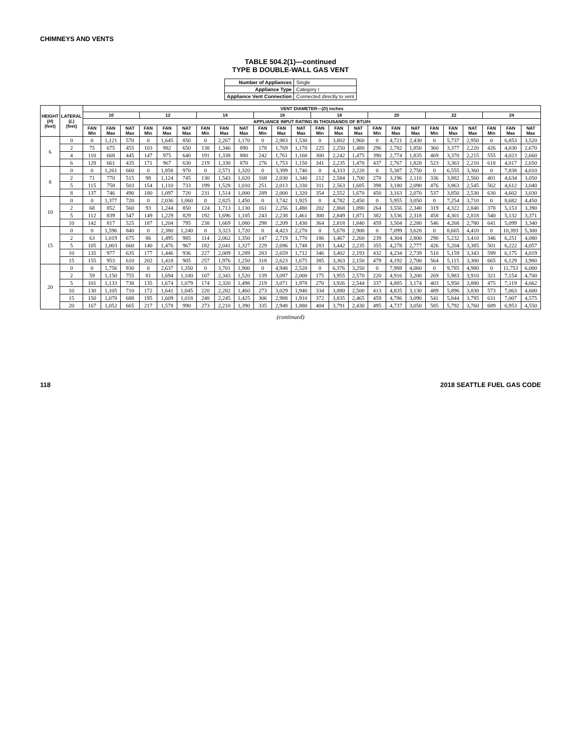CHIMNEYS AND VENTS
TABLE 504.2(1)—continued
TYPE B DOUBLE-WALL GAS VENT
| Number of Appliances | Single |
| Appliance Type | Category I |
| Appliance Vent Connection | Connected directly to vent |
| HEIGHT ( H ) (feet) | LATERAL ( L ) (feet) | VENT DIAMETER—( D ) inches | | | | | | | | | | | | | | | | | | | | | | | |
| --- | --- | --- | --- | --- | --- | --- | --- | --- | --- | --- | --- | --- | --- | --- | --- | --- | --- | --- | --- | --- | --- | --- | --- | --- | --- |
| | | 10 | | | 12 | | | 14 | | | 16 | | | 18 | | | 20 | | | 22 | | | 24 | | |
| | | APPLIANCE INPUT RATING IN THOUSANDS OF BTU/H | | | | | | | | | | | | | | | | | | | | | | | |
| | | FAN Min | FAN Max | NAT Max | FAN Min | FAN Max | NAT Max | FAN Min | FAN Max | NAT Max | FAN Min | FAN Max | NAT Max | FAN Min | FAN Max | NAT Max | FAN Min | FAN Max | NAT Max | FAN Min | FAN Max | NAT Max | FAN Min | FAN Max | NAT Max |
| 6 | 0 | 0 | 1,121 | 570 | 0 | 1,645 | 850 | 0 | 2,267 | 1,170 | 0 | 2,983 | 1,530 | 0 | 3,802 | 1,960 | 0 | 4,721 | 2,430 | 0 | 5,737 | 2,950 | 0 | 6,853 | 3,520 |
| | 2 | 75 | 675 | 455 | 103 | 982 | 650 | 138 | 1,346 | 890 | 178 | 1,769 | 1,170 | 225 | 2,250 | 1,480 | 296 | 2,782 | 1,850 | 360 | 3,377 | 2,220 | 426 | 4,030 | 2,670 |
| | 4 | 110 | 668 | 445 | 147 | 975 | 640 | 191 | 1,338 | 880 | 242 | 1,761 | 1,160 | 300 | 2,242 | 1,475 | 390 | 2,774 | 1,835 | 469 | 3,370 | 2,215 | 555 | 4,023 | 2,660 |
| | 6 | 128 | 661 | 435 | 171 | 967 | 630 | 219 | 1,330 | 870 | 276 | 1,753 | 1,150 | 341 | 2,235 | 1,470 | 437 | 2,767 | 1,820 | 523 | 3,363 | 2,210 | 618 | 4,017 | 2,650 |
| 8 | 0 | 0 | 1,261 | 660 | 0 | 1,858 | 970 | 0 | 2,571 | 1,320 | 0 | 3,399 | 1,740 | 0 | 4,333 | 2,220 | 0 | 5,387 | 2,750 | 0 | 6,555 | 3,360 | 0 | 7,838 | 4,010 |
| | 2 | 71 | 770 | 515 | 98 | 1,124 | 745 | 130 | 1,543 | 1,020 | 168 | 2,030 | 1,340 | 212 | 2,584 | 1,700 | 278 | 3,196 | 2,110 | 336 | 3,882 | 2,560 | 401 | 4,634 | 3,050 |
| | 5 | 115 | 758 | 503 | 154 | 1,110 | 733 | 199 | 1,528 | 1,010 | 251 | 2,013 | 1,330 | 311 | 2,563 | 1,685 | 398 | 3,180 | 2,090 | 476 | 3,863 | 2,545 | 562 | 4,612 | 3,040 |
| | 8 | 137 | 746 | 490 | 180 | 1,097 | 720 | 231 | 1,514 | 1,000 | 289 | 2,000 | 1,320 | 354 | 2,552 | 1,670 | 450 | 3,163 | 2,070 | 537 | 3,850 | 2,530 | 630 | 4,602 | 3,030 |
| 10 | 0 | 0 | 1,377 | 720 | 0 | 2,036 | 1,060 | 0 | 2,825 | 1,450 | 0 | 3,742 | 1,925 | 0 | 4,782 | 2,450 | 0 | 5,955 | 3,050 | 0 | 7,254 | 3,710 | 0 | 8,682 | 4,450 |
| | 2 | 68 | 852 | 560 | 93 | 1,244 | 850 | 124 | 1,713 | 1,130 | 161 | 2,256 | 1,480 | 202 | 2,868 | 1,890 | 264 | 3,556 | 2,340 | 319 | 4,322 | 2,840 | 378 | 5,153 | 3,390 |
| | 5 | 112 | 839 | 547 | 149 | 1,229 | 829 | 192 | 1,696 | 1,105 | 243 | 2,238 | 1,461 | 300 | 2,849 | 1,871 | 382 | 3,536 | 2,318 | 458 | 4,301 | 2,818 | 540 | 5,132 | 3,371 |
| | 10 | 142 | 817 | 525 | 187 | 1,204 | 795 | 238 | 1,669 | 1,080 | 298 | 2,209 | 1,430 | 364 | 2,818 | 1,840 | 459 | 3,504 | 2,280 | 546 | 4,268 | 2,780 | 641 | 5,099 | 3,340 |
| 15 | 0 | 0 | 1,596 | 840 | 0 | 2,380 | 1,240 | 0 | 3,323 | 1,720 | 0 | 4,423 | 2,270 | 0 | 5,678 | 2,900 | 0 | 7,099 | 3,620 | 0 | 8,665 | 4,410 | 0 | 10,393 | 5,300 |
| | 2 | 63 | 1,019 | 675 | 86 | 1,495 | 985 | 114 | 2,062 | 1,350 | 147 | 2,719 | 1,770 | 186 | 3,467 | 2,260 | 239 | 4,304 | 2,800 | 290 | 5,232 | 3,410 | 346 | 6,251 | 4,080 |
| | 5 | 105 | 1,003 | 660 | 140 | 1,476 | 967 | 182 | 2,041 | 1,327 | 229 | 2,696 | 1,748 | 283 | 3,442 | 2,235 | 355 | 4,278 | 2,777 | 426 | 5,204 | 3,385 | 501 | 6,222 | 4,057 |
| | 10 | 135 | 977 | 635 | 177 | 1,446 | 936 | 227 | 2,009 | 1,289 | 283 | 2,659 | 1,712 | 346 | 3,402 | 2,193 | 432 | 4,234 | 2,739 | 510 | 5,159 | 3,343 | 599 | 6,175 | 4,019 |
| | 15 | 155 | 953 | 610 | 202 | 1,418 | 905 | 257 | 1,976 | 1,250 | 318 | 2,623 | 1,675 | 385 | 3,363 | 2,150 | 479 | 4,192 | 2,700 | 564 | 5,115 | 3,300 | 665 | 6,129 | 3,980 |
| 20 | 0 | 0 | 1,756 | 930 | 0 | 2,637 | 1,350 | 0 | 3,701 | 1,900 | 0 | 4,948 | 2,520 | 0 | 6,376 | 3,250 | 0 | 7,988 | 4,060 | 0 | 9,785 | 4,980 | 0 | 11,753 | 6,000 |
| | 2 | 59 | 1,150 | 755 | 81 | 1,694 | 1,100 | 107 | 2,343 | 1,520 | 139 | 3,097 | 2,000 | 175 | 3,955 | 2,570 | 220 | 4,916 | 3,200 | 269 | 5,983 | 3,910 | 321 | 7,154 | 4,700 |
| | 5 | 101 | 1,133 | 738 | 135 | 1,674 | 1,079 | 174 | 2,320 | 1,498 | 219 | 3,071 | 1,978 | 270 | 3,926 | 2,544 | 337 | 4,885 | 3,174 | 403 | 5,950 | 3,880 | 475 | 7,119 | 4,662 |
| | 10 | 130 | 1,105 | 710 | 172 | 1,641 | 1,045 | 220 | 2,282 | 1,460 | 273 | 3,029 | 1,940 | 334 | 3,880 | 2,500 | 413 | 4,835 | 3,130 | 489 | 5,896 | 3,830 | 573 | 7,063 | 4,600 |
| | 15 | 150 | 1,078 | 688 | 195 | 1,609 | 1,018 | 248 | 2,245 | 1,425 | 306 | 2,988 | 1,910 | 372 | 3,835 | 2,465 | 459 | 4,786 | 3,090 | 541 | 5,844 | 3,795 | 631 | 7,007 | 4,575 |
| | 20 | 167 | 1,052 | 665 | 217 | 1,578 | 990 | 273 | 2,210 | 1,390 | 335 | 2,948 | 1,880 | 404 | 3,791 | 2,430 | 495 | 4,737 | 3,050 | 585 | 5,792 | 3,760 | 689 | 6,953 | 4,550 |
(continued)
118 2018 SEATTLE FUEL GAS CODE